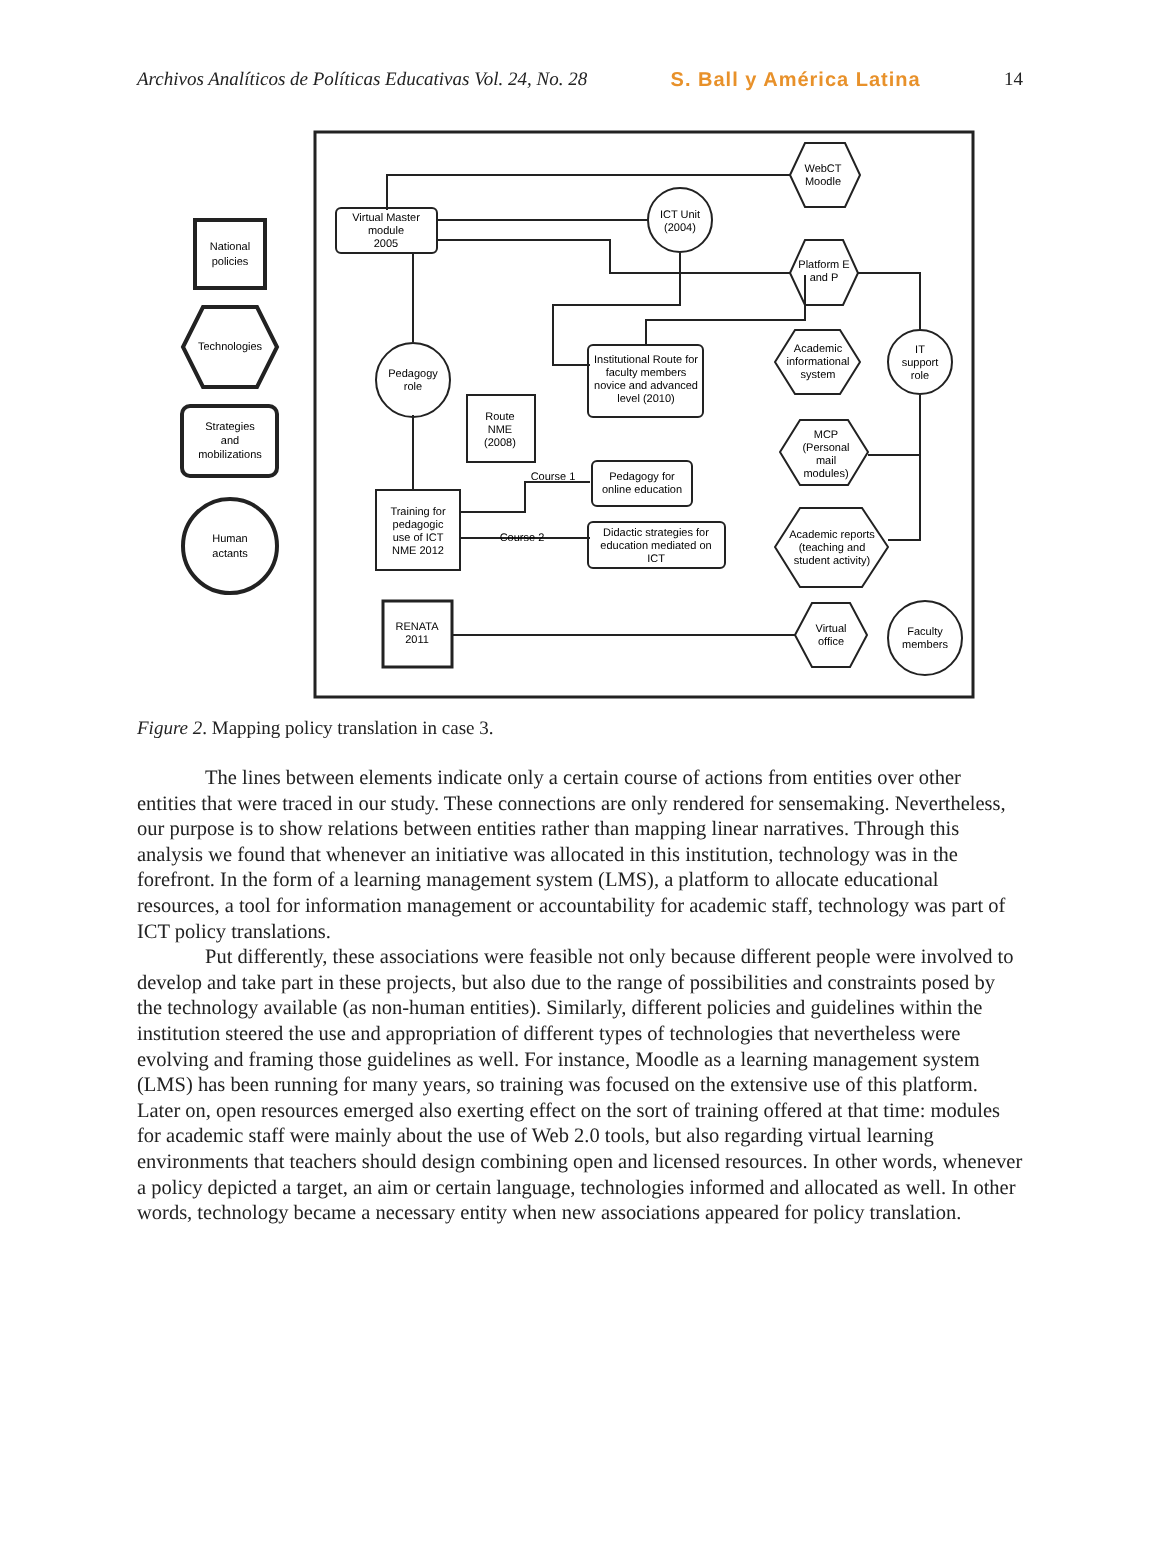Archivos Analíticos de Políticas Educativas Vol. 24, No. 28 S. Ball y América Latina 14
WebCT
Moodle
Virtual Master
module
2005
ICT Unit
(2004)
Platform E
and P
National
policies
Technologies
Strategies
and
mobilizations
Pedagogy
role
Institutional Route for
faculty members
novice and advanced
level (2010)
Academic
informational
system
IT
support
role
Route
NME
(2008)
MCP
(Personal
mail
modules)
Course 1
Pedagogy for
online education
Training for
pedagogic
use of ICT
NME 2012
Course 2
Didactic strategies for
education mediated on
ICT
Academic reports
(teaching and
student activity)
Human
actants
RENATA
2011
Virtual
office
Faculty
members
Figure 2. Mapping policy translation in case 3.
The lines between elements indicate only a certain course of actions from entities over other entities that were traced in our study. These connections are only rendered for sensemaking. Nevertheless, our purpose is to show relations between entities rather than mapping linear narratives. Through this analysis we found that whenever an initiative was allocated in this institution, technology was in the forefront. In the form of a learning management system (LMS), a platform to allocate educational resources, a tool for information management or accountability for academic staff, technology was part of ICT policy translations.
Put differently, these associations were feasible not only because different people were involved to develop and take part in these projects, but also due to the range of possibilities and constraints posed by the technology available (as non-human entities). Similarly, different policies and guidelines within the institution steered the use and appropriation of different types of technologies that nevertheless were evolving and framing those guidelines as well. For instance, Moodle as a learning management system (LMS) has been running for many years, so training was focused on the extensive use of this platform. Later on, open resources emerged also exerting effect on the sort of training offered at that time: modules for academic staff were mainly about the use of Web 2.0 tools, but also regarding virtual learning environments that teachers should design combining open and licensed resources. In other words, whenever a policy depicted a target, an aim or certain language, technologies informed and allocated as well. In other words, technology became a necessary entity when new associations appeared for policy translation.